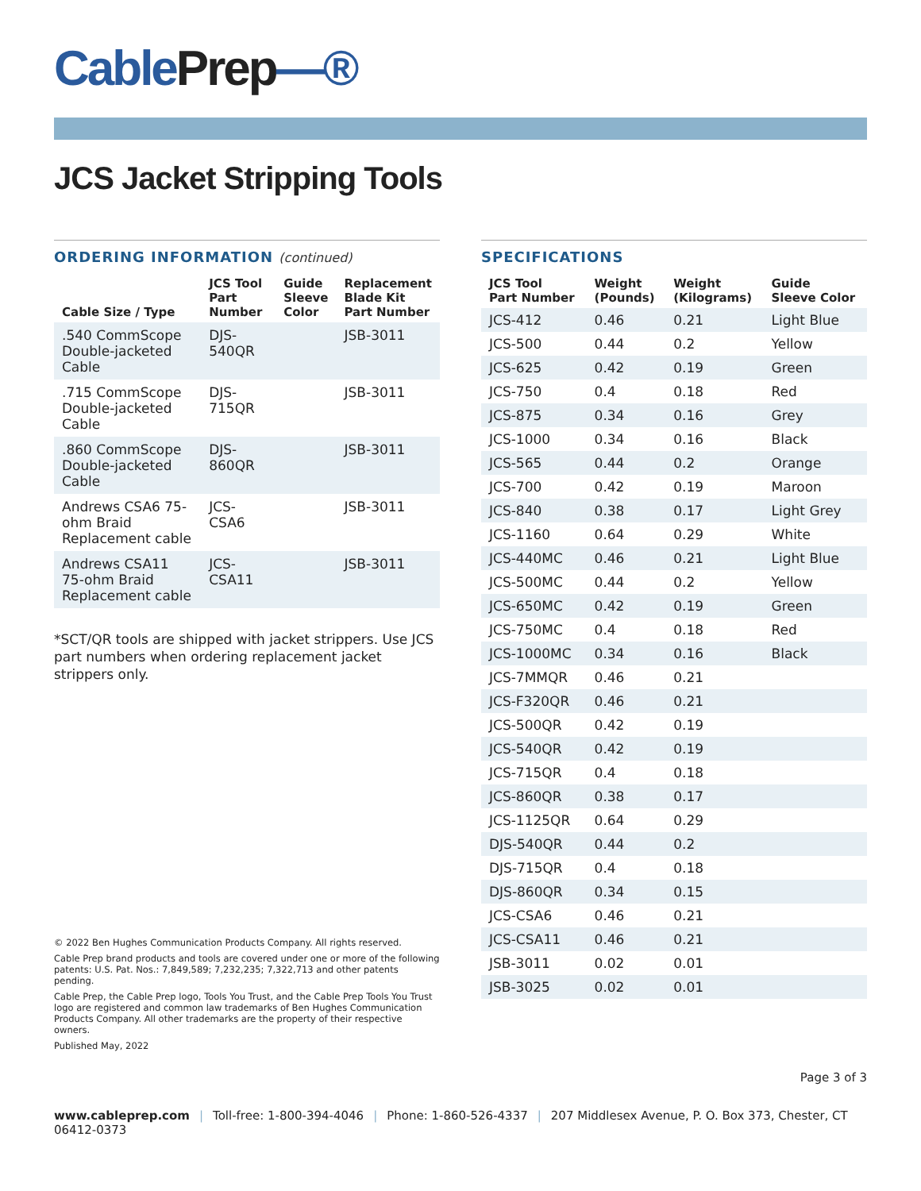CablePrep—®
JCS Jacket Stripping Tools
ORDERING INFORMATION (continued)
| Cable Size / Type | JCS Tool Part Number | Guide Sleeve Color | Replacement Blade Kit Part Number |
| --- | --- | --- | --- |
| .540 CommScope Double-jacketed Cable | DJS-540QR | | JSB-3011 |
| .715 CommScope Double-jacketed Cable | DJS-715QR | | JSB-3011 |
| .860 CommScope Double-jacketed Cable | DJS-860QR | | JSB-3011 |
| Andrews CSA6 75-ohm Braid Replacement cable | JCS-CSA6 | | JSB-3011 |
| Andrews CSA11 75-ohm Braid Replacement cable | JCS-CSA11 | | JSB-3011 |
*SCT/QR tools are shipped with jacket strippers. Use JCS part numbers when ordering replacement jacket strippers only.
© 2022 Ben Hughes Communication Products Company. All rights reserved.
Cable Prep brand products and tools are covered under one or more of the following patents: U.S. Pat. Nos.: 7,849,589; 7,232,235; 7,322,713 and other patents pending.
Cable Prep, the Cable Prep logo, Tools You Trust, and the Cable Prep Tools You Trust logo are registered and common law trademarks of Ben Hughes Communication Products Company. All other trademarks are the property of their respective owners.
Published May, 2022
SPECIFICATIONS
| JCS Tool Part Number | Weight (Pounds) | Weight (Kilograms) | Guide Sleeve Color |
| --- | --- | --- | --- |
| JCS-412 | 0.46 | 0.21 | Light Blue |
| JCS-500 | 0.44 | 0.2 | Yellow |
| JCS-625 | 0.42 | 0.19 | Green |
| JCS-750 | 0.4 | 0.18 | Red |
| JCS-875 | 0.34 | 0.16 | Grey |
| JCS-1000 | 0.34 | 0.16 | Black |
| JCS-565 | 0.44 | 0.2 | Orange |
| JCS-700 | 0.42 | 0.19 | Maroon |
| JCS-840 | 0.38 | 0.17 | Light Grey |
| JCS-1160 | 0.64 | 0.29 | White |
| JCS-440MC | 0.46 | 0.21 | Light Blue |
| JCS-500MC | 0.44 | 0.2 | Yellow |
| JCS-650MC | 0.42 | 0.19 | Green |
| JCS-750MC | 0.4 | 0.18 | Red |
| JCS-1000MC | 0.34 | 0.16 | Black |
| JCS-7MMQR | 0.46 | 0.21 | |
| JCS-F320QR | 0.46 | 0.21 | |
| JCS-500QR | 0.42 | 0.19 | |
| JCS-540QR | 0.42 | 0.19 | |
| JCS-715QR | 0.4 | 0.18 | |
| JCS-860QR | 0.38 | 0.17 | |
| JCS-1125QR | 0.64 | 0.29 | |
| DJS-540QR | 0.44 | 0.2 | |
| DJS-715QR | 0.4 | 0.18 | |
| DJS-860QR | 0.34 | 0.15 | |
| JCS-CSA6 | 0.46 | 0.21 | |
| JCS-CSA11 | 0.46 | 0.21 | |
| JSB-3011 | 0.02 | 0.01 | |
| JSB-3025 | 0.02 | 0.01 | |
Page 3 of 3
www.cableprep.com | Toll-free: 1-800-394-4046 | Phone: 1-860-526-4337 | 207 Middlesex Avenue, P. O. Box 373, Chester, CT 06412-0373